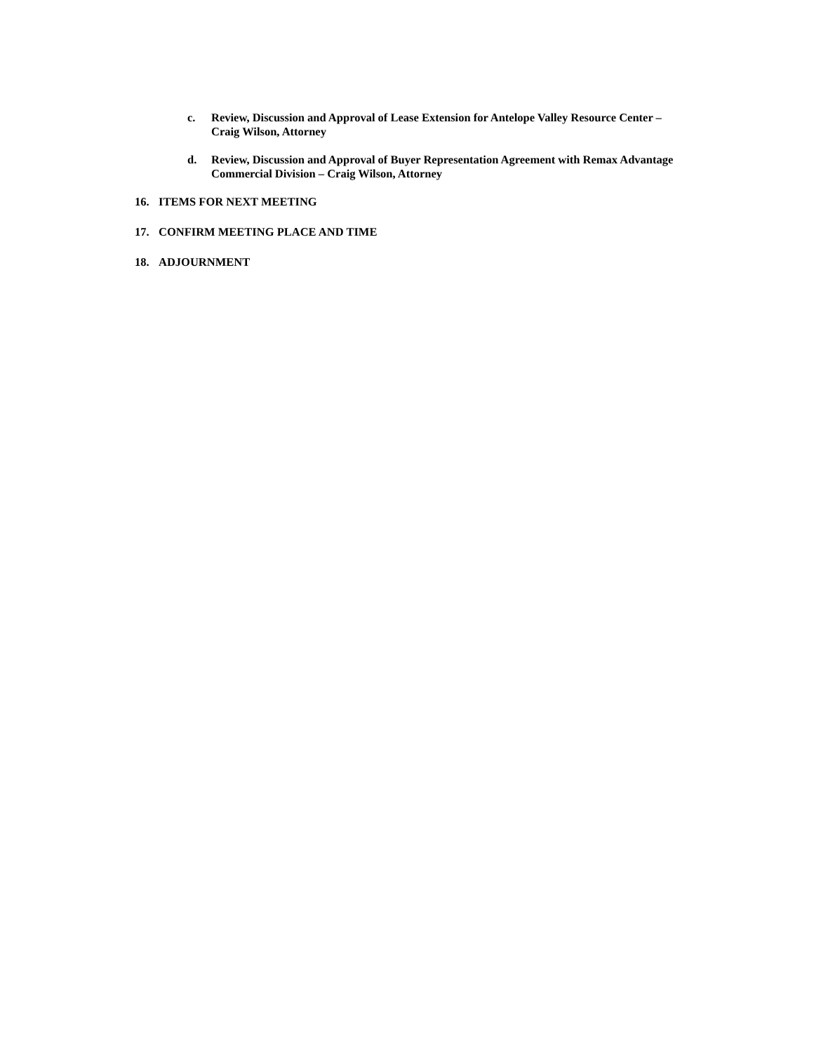c. Review, Discussion and Approval of Lease Extension for Antelope Valley Resource Center – Craig Wilson, Attorney
d. Review, Discussion and Approval of Buyer Representation Agreement with Remax Advantage Commercial Division – Craig Wilson, Attorney
16. ITEMS FOR NEXT MEETING
17. CONFIRM MEETING PLACE AND TIME
18. ADJOURNMENT